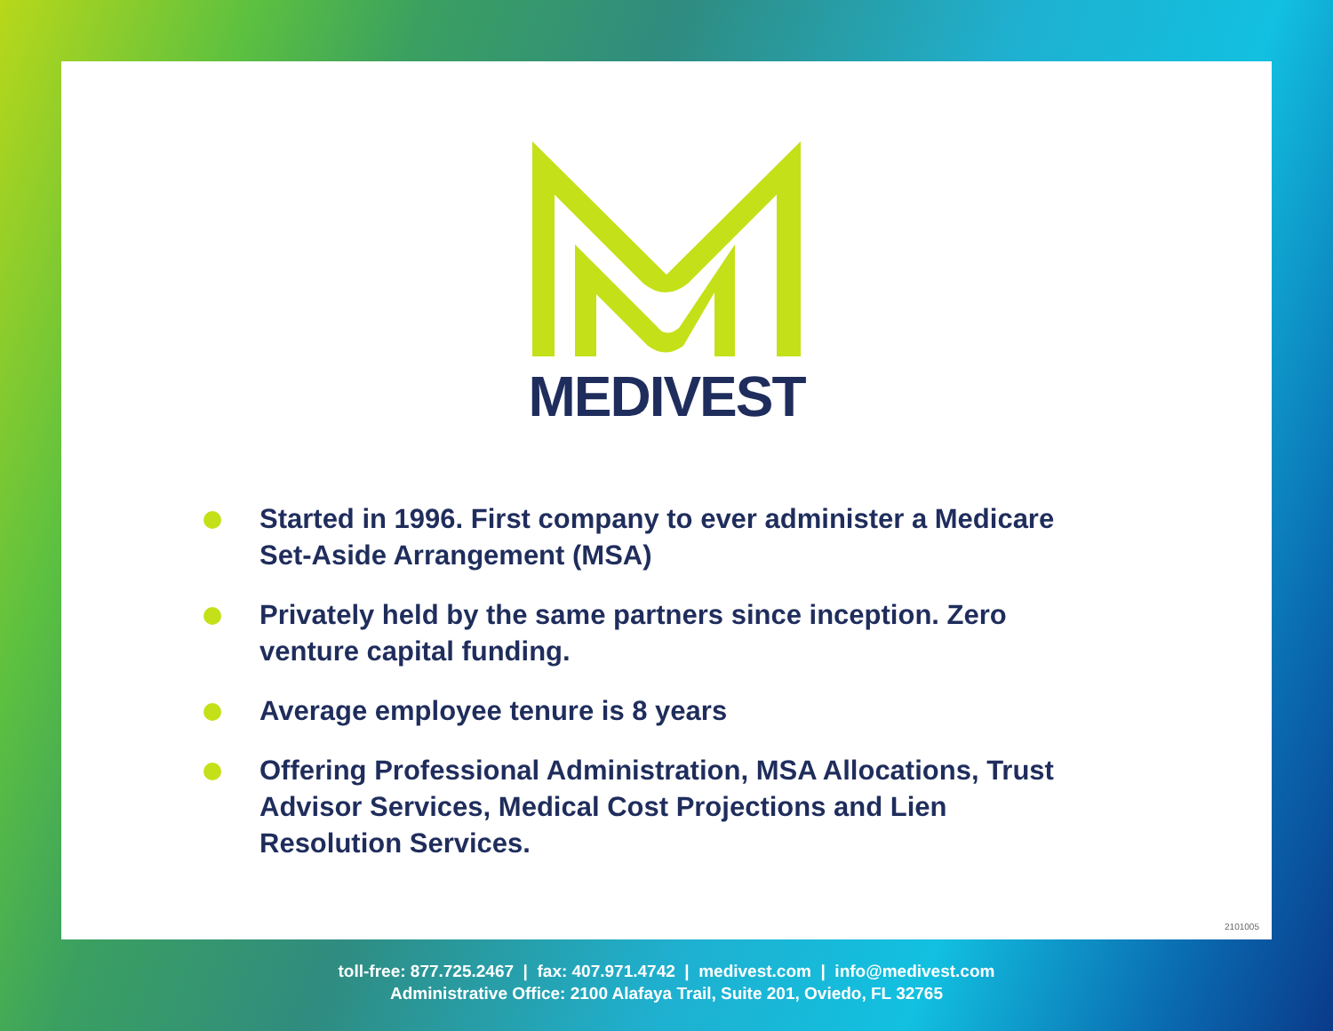MEDIVEST
Started in 1996. First company to ever administer a Medicare Set-Aside Arrangement (MSA)
Privately held by the same partners since inception. Zero venture capital funding.
Average employee tenure is 8 years
Offering Professional Administration, MSA Allocations, Trust Advisor Services, Medical Cost Projections and Lien Resolution Services.
2101005
toll-free: 877.725.2467 | fax: 407.971.4742 | medivest.com | info@medivest.com
Administrative Office: 2100 Alafaya Trail, Suite 201, Oviedo, FL 32765